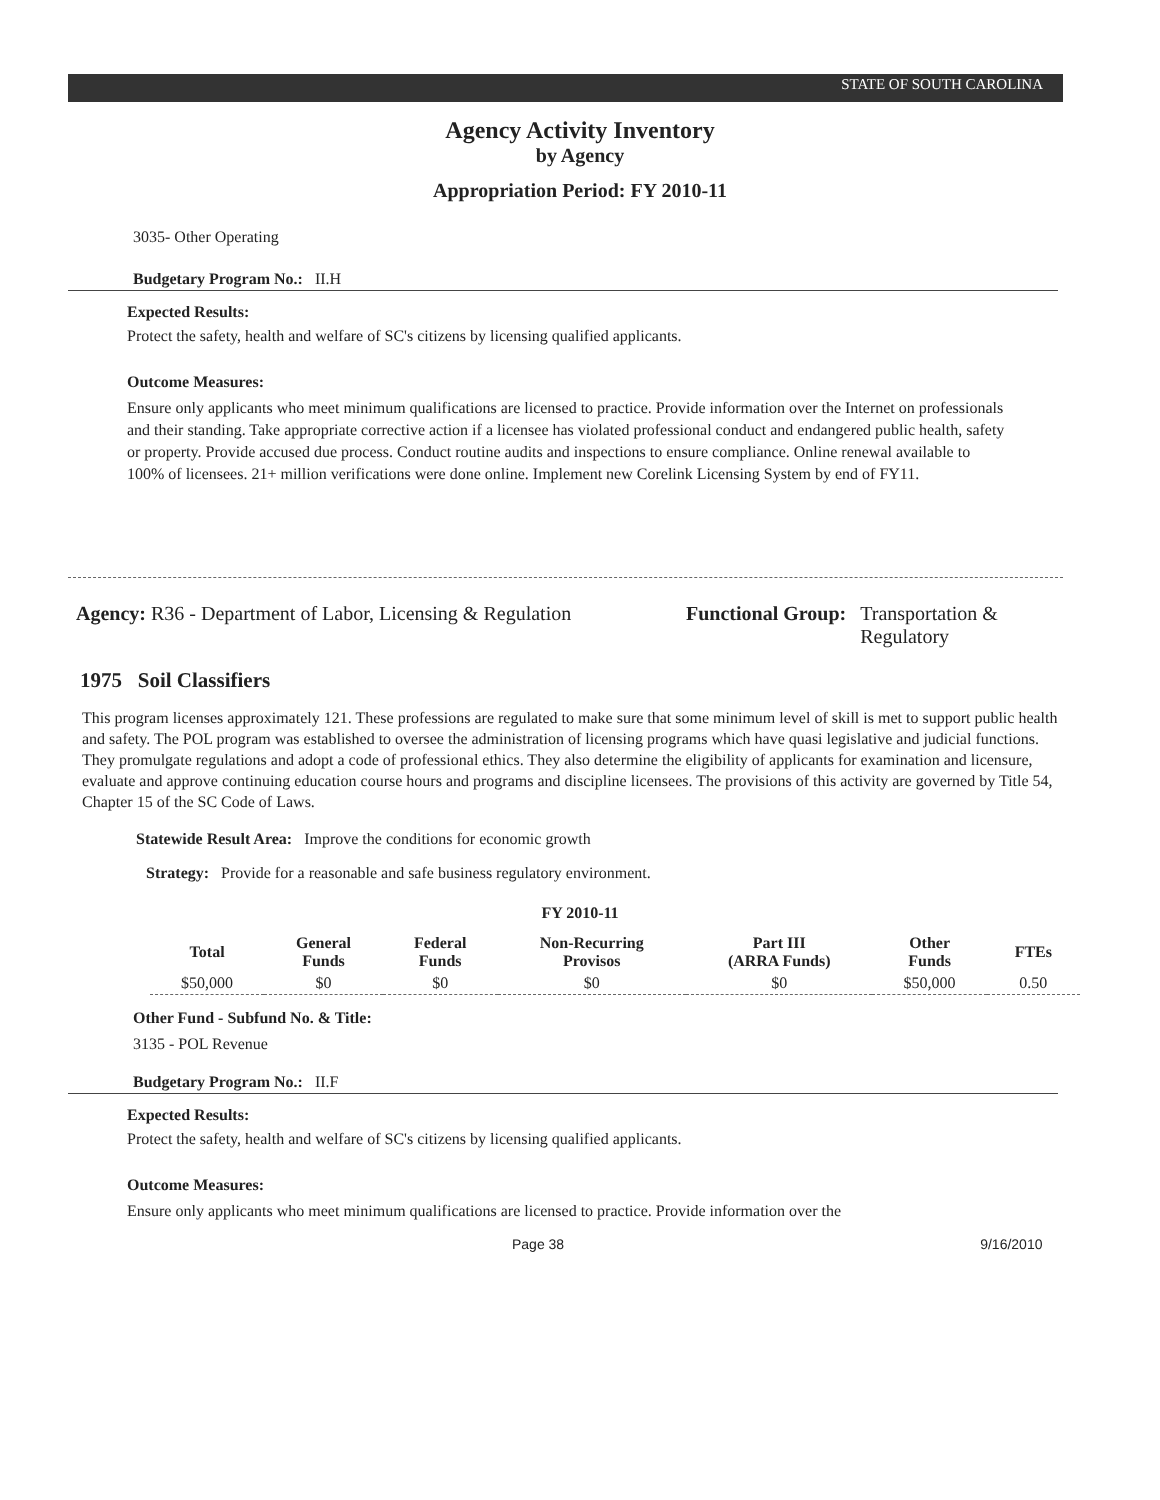STATE OF SOUTH CAROLINA
Agency Activity Inventory
by Agency
Appropriation Period: FY 2010-11
3035- Other Operating
Budgetary Program No.: II.H
Expected Results:
Protect the safety, health and welfare of SC's citizens by licensing qualified applicants.
Outcome Measures:
Ensure only applicants who meet minimum qualifications are licensed to practice. Provide information over the Internet on professionals and their standing. Take appropriate corrective action if a licensee has violated professional conduct and endangered public health, safety or property. Provide accused due process. Conduct routine audits and inspections to ensure compliance. Online renewal available to 100% of licensees. 21+ million verifications were done online. Implement new Corelink Licensing System by end of FY11.
Agency: R36 - Department of Labor, Licensing & Regulation
Functional Group: Transportation &
Regulatory
1975 Soil Classifiers
This program licenses approximately 121. These professions are regulated to make sure that some minimum level of skill is met to support public health and safety. The POL program was established to oversee the administration of licensing programs which have quasi legislative and judicial functions. They promulgate regulations and adopt a code of professional ethics. They also determine the eligibility of applicants for examination and licensure, evaluate and approve continuing education course hours and programs and discipline licensees. The provisions of this activity are governed by Title 54, Chapter 15 of the SC Code of Laws.
Statewide Result Area: Improve the conditions for economic growth
Strategy: Provide for a reasonable and safe business regulatory environment.
FY 2010-11
| Total | General Funds | Federal Funds | Non-Recurring Provisos | Part III (ARRA Funds) | Other Funds | FTEs |
| --- | --- | --- | --- | --- | --- | --- |
| $50,000 | $0 | $0 | $0 | $0 | $50,000 | 0.50 |
Other Fund - Subfund No. & Title:
3135 - POL Revenue
Budgetary Program No.: II.F
Expected Results:
Protect the safety, health and welfare of SC's citizens by licensing qualified applicants.
Outcome Measures:
Ensure only applicants who meet minimum qualifications are licensed to practice. Provide information over the
Page 38 9/16/2010